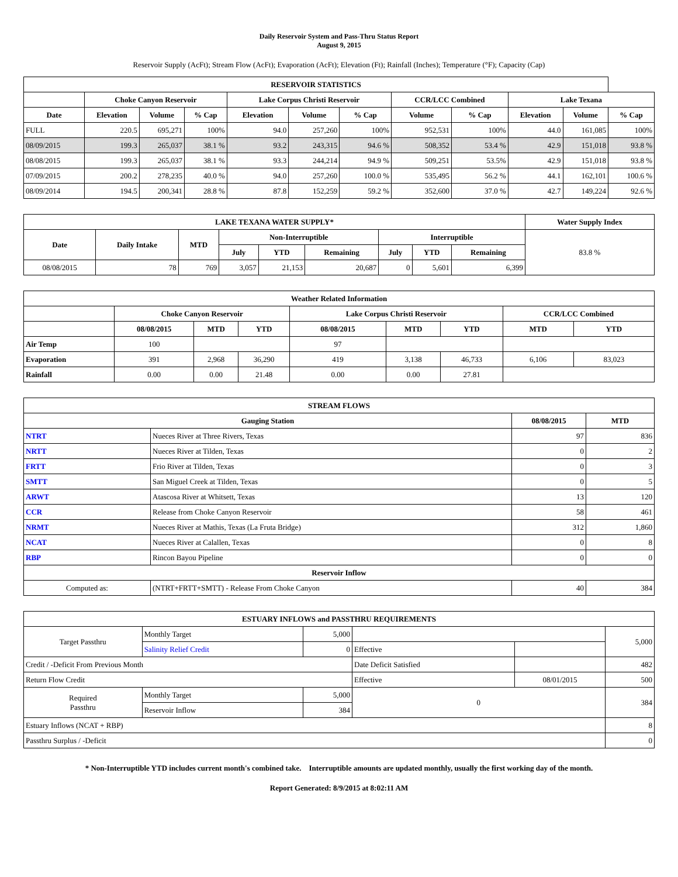Daily Reservoir System and Pass-Thru Status Report
August 9, 2015
Reservoir Supply (AcFt); Stream Flow (AcFt); Evaporation (AcFt); Elevation (Ft); Rainfall (Inches); Temperature (°F); Capacity (Cap)
| RESERVOIR STATISTICS | | | | | | | | | | | |
| --- | --- | --- | --- | --- | --- | --- | --- | --- | --- | --- | --- |
| | Choke Canyon Reservoir | | | Lake Corpus Christi Reservoir | | | CCR/LCC Combined | | Lake Texana | | |
| Date | Elevation | Volume | % Cap | Elevation | Volume | % Cap | Volume | % Cap | Elevation | Volume | % Cap |
| FULL | 220.5 | 695,271 | 100% | 94.0 | 257,260 | 100% | 952,531 | 100% | 44.0 | 161,085 | 100% |
| 08/09/2015 | 199.3 | 265,037 | 38.1 % | 93.2 | 243,315 | 94.6 % | 508,352 | 53.4 % | 42.9 | 151,018 | 93.8 % |
| 08/08/2015 | 199.3 | 265,037 | 38.1 % | 93.3 | 244,214 | 94.9 % | 509,251 | 53.5% | 42.9 | 151,018 | 93.8 % |
| 07/09/2015 | 200.2 | 278,235 | 40.0 % | 94.0 | 257,260 | 100.0 % | 535,495 | 56.2 % | 44.1 | 162,101 | 100.6 % |
| 08/09/2014 | 194.5 | 200,341 | 28.8 % | 87.8 | 152,259 | 59.2 % | 352,600 | 37.0 % | 42.7 | 149,224 | 92.6 % |
| LAKE TEXANA WATER SUPPLY* | | | | | | | | | Water Supply Index |
| --- | --- | --- | --- | --- | --- | --- | --- | --- | --- |
| Date | Daily Intake | MTD | Non-Interruptible | | | Interruptible | | | 83.8 % |
| | | | July | YTD | Remaining | July | YTD | Remaining | |
| 08/08/2015 | 78 | 769 | 3,057 | 21,153 | 20,687 | 0 | 5,601 | 6,399 | |
| Weather Related Information | | | | | | | | |
| --- | --- | --- | --- | --- | --- | --- | --- | --- |
| | Choke Canyon Reservoir | | | Lake Corpus Christi Reservoir | | | CCR/LCC Combined | |
| | 08/08/2015 | MTD | YTD | 08/08/2015 | MTD | YTD | MTD | YTD |
| Air Temp | 100 | | | 97 | | | | |
| Evaporation | 391 | 2,968 | 36,290 | 419 | 3,138 | 46,733 | 6,106 | 83,023 |
| Rainfall | 0.00 | 0.00 | 21.48 | 0.00 | 0.00 | 27.81 | | |
| STREAM FLOWS | | | |
| --- | --- | --- | --- |
| Gauging Station | | 08/08/2015 | MTD |
| NTRT | Nueces River at Three Rivers, Texas | 97 | 836 |
| NRTT | Nueces River at Tilden, Texas | 0 | 2 |
| FRTT | Frio River at Tilden, Texas | 0 | 3 |
| SMTT | San Miguel Creek at Tilden, Texas | 0 | 5 |
| ARWT | Atascosa River at Whitsett, Texas | 13 | 120 |
| CCR | Release from Choke Canyon Reservoir | 58 | 461 |
| NRMT | Nueces River at Mathis, Texas (La Fruta Bridge) | 312 | 1,860 |
| NCAT | Nueces River at Calallen, Texas | 0 | 8 |
| RBP | Rincon Bayou Pipeline | 0 | 0 |
| Reservoir Inflow | | | |
| Computed as: | (NTRT+FRTT+SMTT) - Release From Choke Canyon | 40 | 384 |
| ESTUARY INFLOWS and PASSTHRU REQUIREMENTS | | | | | |
| --- | --- | --- | --- | --- | --- |
| Target Passthru | Monthly Target | 5,000 | | | 5,000 |
| | Salinity Relief Credit | 0 | Effective | | |
| Credit / -Deficit From Previous Month | | | Date Deficit Satisfied | | 482 |
| Return Flow Credit | | | Effective | 08/01/2015 | 500 |
| Required Passthru | Monthly Target | 5,000 | 0 | | 384 |
| | Reservoir Inflow | 384 | | | |
| Estuary Inflows (NCAT + RBP) | | | | | 8 |
| Passthru Surplus / -Deficit | | | | | 0 |
* Non-Interruptible YTD includes current month's combined take. Interruptible amounts are updated monthly, usually the first working day of the month.
Report Generated: 8/9/2015 at 8:02:11 AM